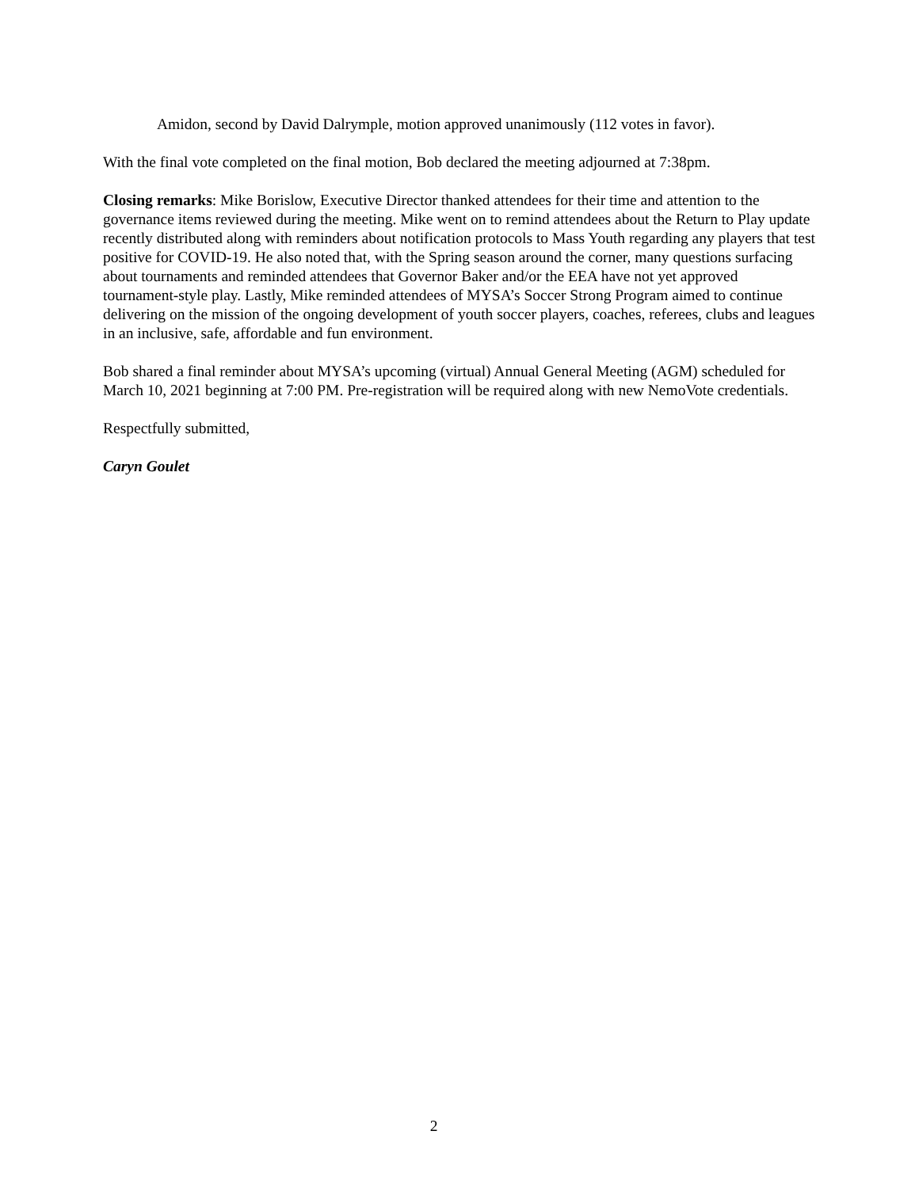Amidon, second by David Dalrymple, motion approved unanimously (112 votes in favor).
With the final vote completed on the final motion, Bob declared the meeting adjourned at 7:38pm.
Closing remarks: Mike Borislow, Executive Director thanked attendees for their time and attention to the governance items reviewed during the meeting. Mike went on to remind attendees about the Return to Play update recently distributed along with reminders about notification protocols to Mass Youth regarding any players that test positive for COVID-19. He also noted that, with the Spring season around the corner, many questions surfacing about tournaments and reminded attendees that Governor Baker and/or the EEA have not yet approved tournament-style play. Lastly, Mike reminded attendees of MYSA’s Soccer Strong Program aimed to continue delivering on the mission of the ongoing development of youth soccer players, coaches, referees, clubs and leagues in an inclusive, safe, affordable and fun environment.
Bob shared a final reminder about MYSA’s upcoming (virtual) Annual General Meeting (AGM) scheduled for March 10, 2021 beginning at 7:00 PM. Pre-registration will be required along with new NemoVote credentials.
Respectfully submitted,
Caryn Goulet
2